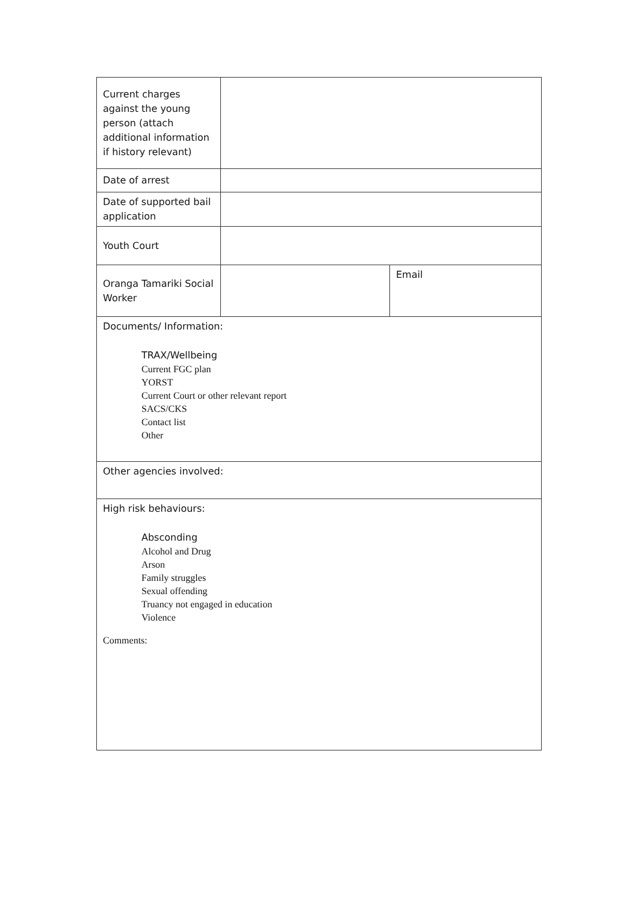| Current charges against the young person (attach additional information if history relevant) | | |
| Date of arrest | | |
| Date of supported bail application | | |
| Youth Court | | |
| Oranga Tamariki Social Worker | | Email |
| Documents/ Information: TRAX/Wellbeing Current FGC plan YORST Current Court or other relevant report SACS/CKS Contact list Other | | |
| Other agencies involved: | | |
| High risk behaviours: Absconding Alcohol and Drug Arson Family struggles Sexual offending Truancy not engaged in education Violence Comments: | | |